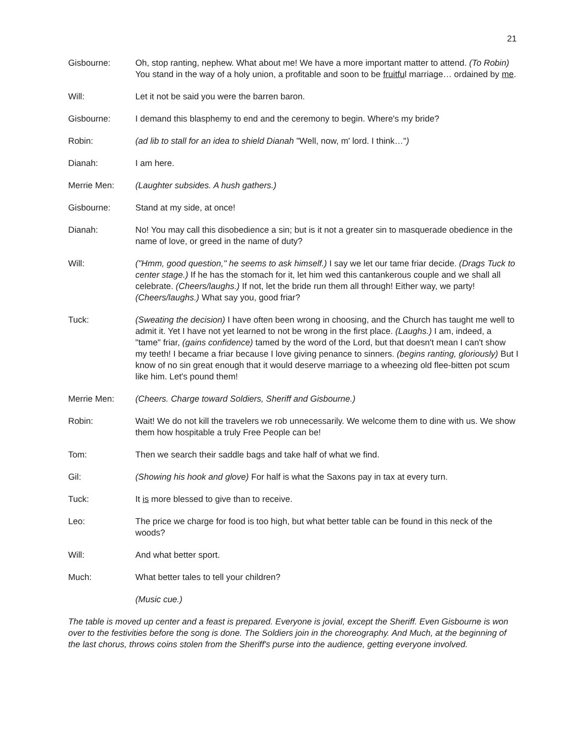21
Gisbourne: Oh, stop ranting, nephew. What about me! We have a more important matter to attend. (To Robin) You stand in the way of a holy union, a profitable and soon to be fruitful marriage… ordained by me.
Will: Let it not be said you were the barren baron.
Gisbourne: I demand this blasphemy to end and the ceremony to begin. Where's my bride?
Robin: (ad lib to stall for an idea to shield Dianah "Well, now, m' lord. I think…")
Dianah: I am here.
Merrie Men: (Laughter subsides. A hush gathers.)
Gisbourne: Stand at my side, at once!
Dianah: No! You may call this disobedience a sin; but is it not a greater sin to masquerade obedience in the name of love, or greed in the name of duty?
Will: ("Hmm, good question," he seems to ask himself.) I say we let our tame friar decide. (Drags Tuck to center stage.) If he has the stomach for it, let him wed this cantankerous couple and we shall all celebrate. (Cheers/laughs.) If not, let the bride run them all through! Either way, we party! (Cheers/laughs.) What say you, good friar?
Tuck: (Sweating the decision) I have often been wrong in choosing, and the Church has taught me well to admit it. Yet I have not yet learned to not be wrong in the first place. (Laughs.) I am, indeed, a "tame" friar, (gains confidence) tamed by the word of the Lord, but that doesn't mean I can't show my teeth! I became a friar because I love giving penance to sinners. (begins ranting, gloriously) But I know of no sin great enough that it would deserve marriage to a wheezing old flee-bitten pot scum like him. Let's pound them!
Merrie Men: (Cheers. Charge toward Soldiers, Sheriff and Gisbourne.)
Robin: Wait! We do not kill the travelers we rob unnecessarily. We welcome them to dine with us. We show them how hospitable a truly Free People can be!
Tom: Then we search their saddle bags and take half of what we find.
Gil: (Showing his hook and glove) For half is what the Saxons pay in tax at every turn.
Tuck: It is more blessed to give than to receive.
Leo: The price we charge for food is too high, but what better table can be found in this neck of the woods?
Will: And what better sport.
Much: What better tales to tell your children?
(Music cue.)
The table is moved up center and a feast is prepared. Everyone is jovial, except the Sheriff. Even Gisbourne is won over to the festivities before the song is done. The Soldiers join in the choreography. And Much, at the beginning of the last chorus, throws coins stolen from the Sheriff's purse into the audience, getting everyone involved.